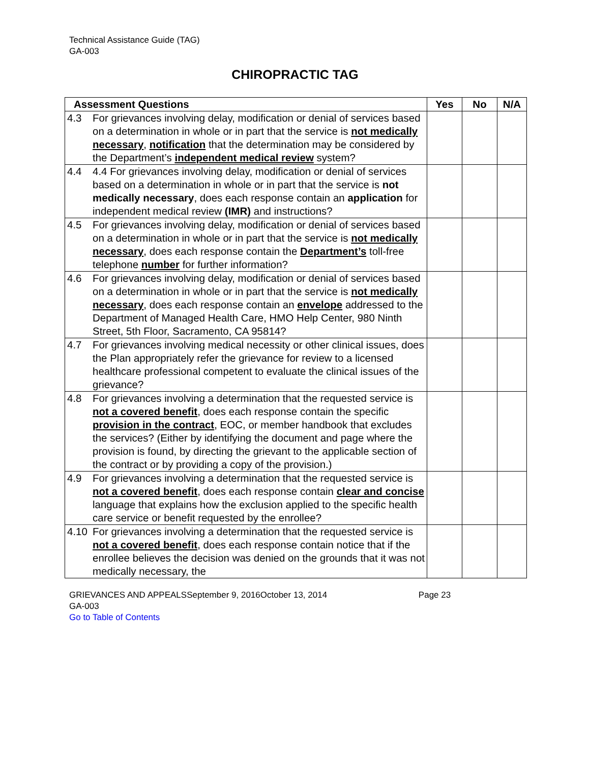Technical Assistance Guide (TAG)
GA-003
CHIROPRACTIC TAG
| Assessment Questions | Yes | No | N/A |
| --- | --- | --- | --- |
| 4.3 For grievances involving delay, modification or denial of services based on a determination in whole or in part that the service is not medically necessary , notification that the determination may be considered by the Department’s independent medical review system? | | | |
| 4.4 4.4 For grievances involving delay, modification or denial of services based on a determination in whole or in part that the service is not medically necessary , does each response contain an application for independent medical review (IMR) and instructions? | | | |
| 4.5 For grievances involving delay, modification or denial of services based on a determination in whole or in part that the service is not medically necessary , does each response contain the Department’s toll-free telephone number for further information? | | | |
| 4.6 For grievances involving delay, modification or denial of services based on a determination in whole or in part that the service is not medically necessary , does each response contain an envelope addressed to the Department of Managed Health Care, HMO Help Center, 980 Ninth Street, 5th Floor, Sacramento, CA 95814? | | | |
| 4.7 For grievances involving medical necessity or other clinical issues, does the Plan appropriately refer the grievance for review to a licensed healthcare professional competent to evaluate the clinical issues of the grievance? | | | |
| 4.8 For grievances involving a determination that the requested service is not a covered benefit , does each response contain the specific provision in the contract , EOC, or member handbook that excludes the services? (Either by identifying the document and page where the provision is found, by directing the grievant to the applicable section of the contract or by providing a copy of the provision.) | | | |
| 4.9 For grievances involving a determination that the requested service is not a covered benefit , does each response contain clear and concise language that explains how the exclusion applied to the specific health care service or benefit requested by the enrollee? | | | |
| 4.10 For grievances involving a determination that the requested service is not a covered benefit , does each response contain notice that if the enrollee believes the decision was denied on the grounds that it was not medically necessary, the | | | |
GRIEVANCES AND APPEALSSeptember 9, 2016October 13, 2014 Page 23
GA-003
Go to Table of Contents